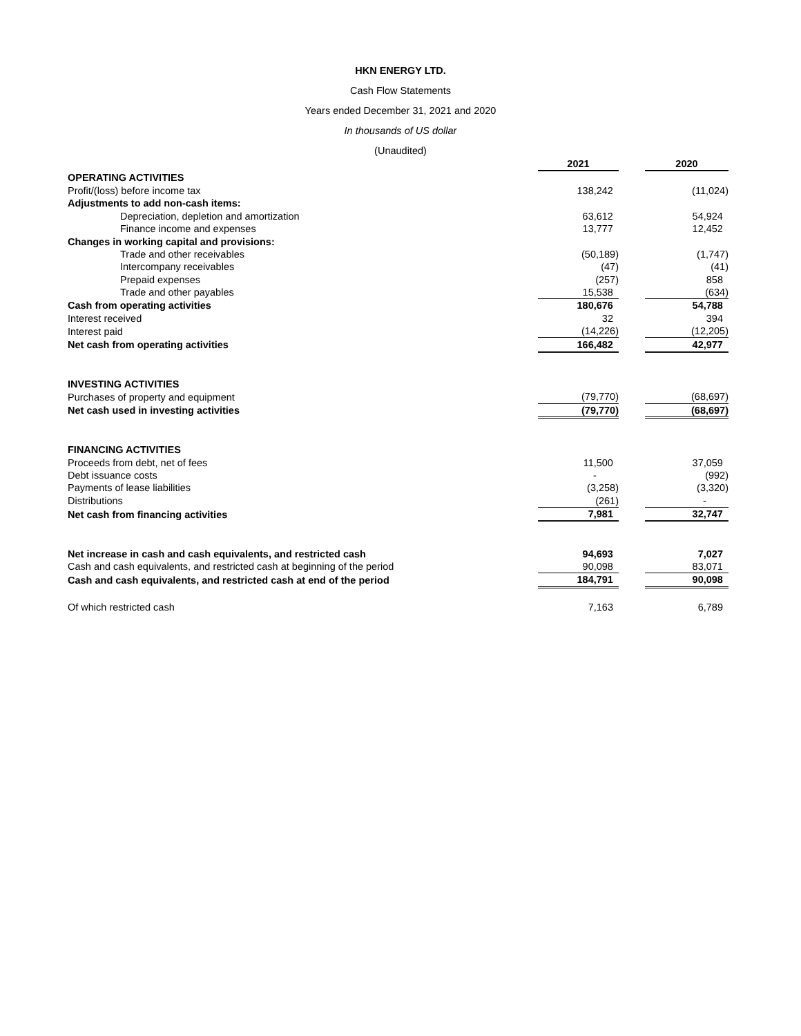HKN ENERGY LTD.
Cash Flow Statements
Years ended December 31, 2021 and 2020
In thousands of US dollar
(Unaudited)
| | 2021 | | 2020 |
| OPERATING ACTIVITIES | | | |
| Profit/(loss) before income tax | 138,242 | | (11,024) |
| Adjustments to add non-cash items: | | | |
| Depreciation, depletion and amortization | 63,612 | | 54,924 |
| Finance income and expenses | 13,777 | | 12,452 |
| Changes in working capital and provisions: | | | |
| Trade and other receivables | (50,189) | | (1,747) |
| Intercompany receivables | (47) | | (41) |
| Prepaid expenses | (257) | | 858 |
| Trade and other payables | 15,538 | | (634) |
| Cash from operating activities | 180,676 | | 54,788 |
| Interest received | 32 | | 394 |
| Interest paid | (14,226) | | (12,205) |
| Net cash from operating activities | 166,482 | | 42,977 |
| INVESTING ACTIVITIES | | | |
| Purchases of property and equipment | (79,770) | | (68,697) |
| Net cash used in investing activities | (79,770) | | (68,697) |
| FINANCING ACTIVITIES | | | |
| Proceeds from debt, net of fees | 11,500 | | 37,059 |
| Debt issuance costs | - | | (992) |
| Payments of lease liabilities | (3,258) | | (3,320) |
| Distributions | (261) | | - |
| Net cash from financing activities | 7,981 | | 32,747 |
| Net increase in cash and cash equivalents, and restricted cash | 94,693 | | 7,027 |
| Cash and cash equivalents, and restricted cash at beginning of the period | 90,098 | | 83,071 |
| Cash and cash equivalents, and restricted cash at end of the period | 184,791 | | 90,098 |
| Of which restricted cash | 7,163 | | 6,789 |